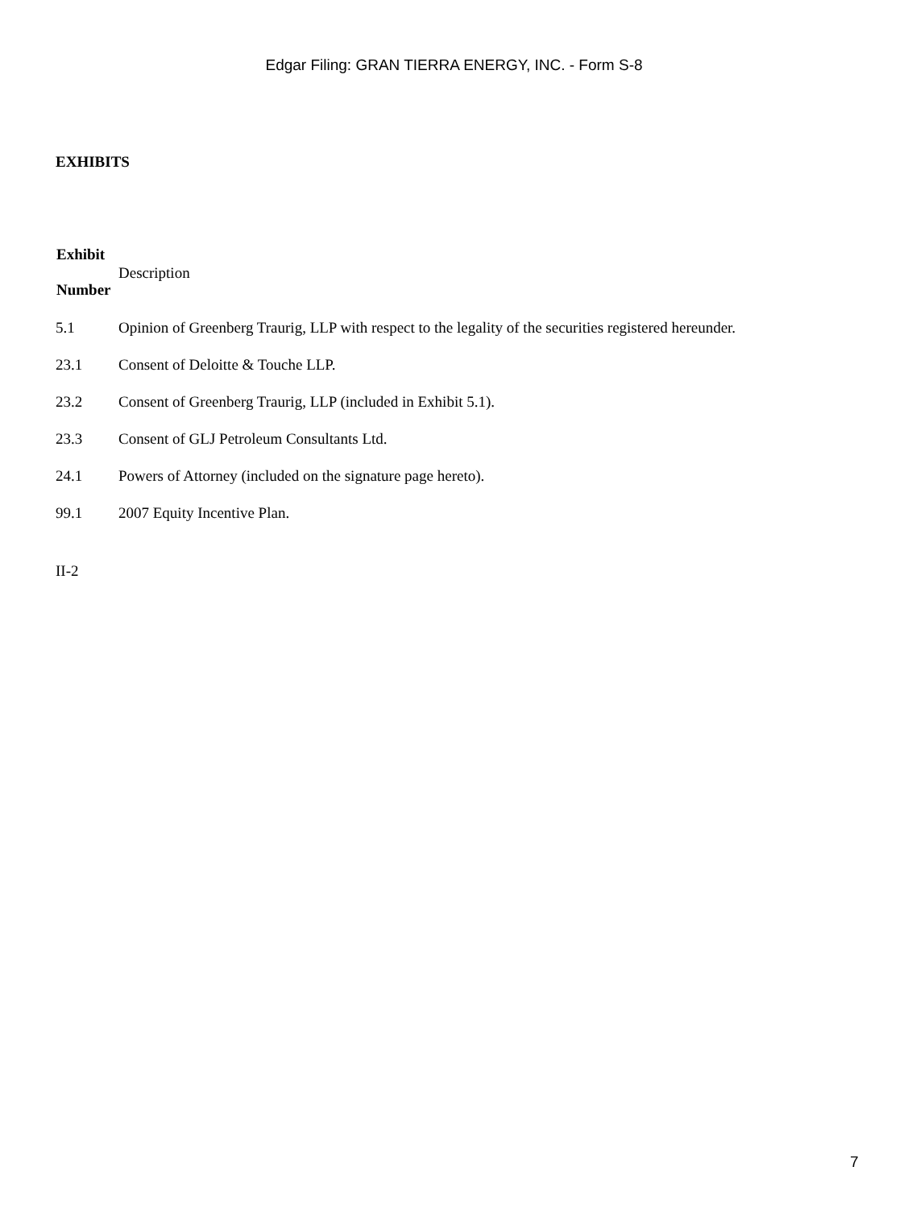Edgar Filing: GRAN TIERRA ENERGY, INC. - Form S-8
EXHIBITS
| Exhibit Number | Description |
| 5.1 | Opinion of Greenberg Traurig, LLP with respect to the legality of the securities registered hereunder. |
| 23.1 | Consent of Deloitte & Touche LLP. |
| 23.2 | Consent of Greenberg Traurig, LLP (included in Exhibit 5.1). |
| 23.3 | Consent of GLJ Petroleum Consultants Ltd. |
| 24.1 | Powers of Attorney (included on the signature page hereto). |
| 99.1 | 2007 Equity Incentive Plan. |
II-2
7